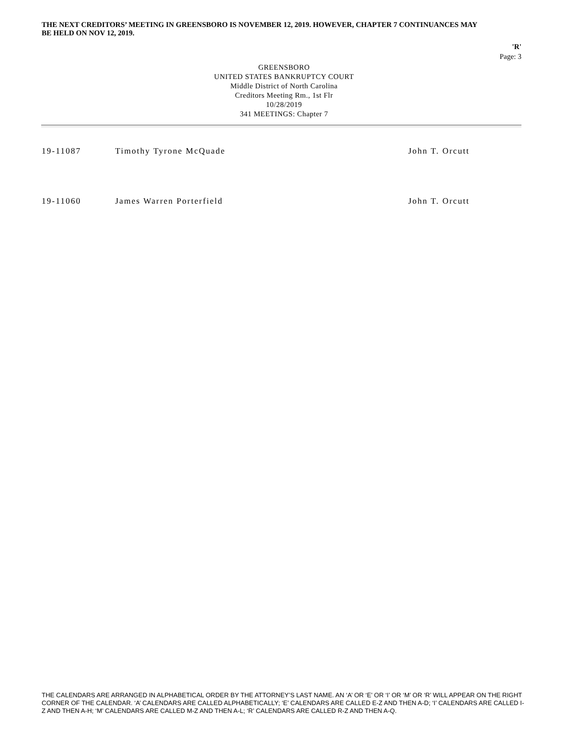THE NEXT CREDITORS’ MEETING IN GREENSBORO IS NOVEMBER 12, 2019. HOWEVER, CHAPTER 7 CONTINUANCES MAY BE HELD ON NOV 12, 2019.
'R'
Page: 3
GREENSBORO
UNITED STATES BANKRUPTCY COURT
Middle District of North Carolina
Creditors Meeting Rm., 1st Flr
10/28/2019
341 MEETINGS: Chapter 7
| 19-11087 | Timothy Tyrone McQuade | John T. Orcutt |
| 19-11060 | James Warren Porterfield | John T. Orcutt |
THE CALENDARS ARE ARRANGED IN ALPHABETICAL ORDER BY THE ATTORNEY’S LAST NAME. AN ‘A’ OR ‘E’ OR ‘I’ OR ‘M’ OR ‘R’ WILL APPEAR ON THE RIGHT CORNER OF THE CALENDAR. ‘A’ CALENDARS ARE CALLED ALPHABETICALLY; ‘E’ CALENDARS ARE CALLED E-Z AND THEN A-D; ‘I’ CALENDARS ARE CALLED I-Z AND THEN A-H; ‘M’ CALENDARS ARE CALLED M-Z AND THEN A-L; ‘R’ CALENDARS ARE CALLED R-Z AND THEN A-Q.